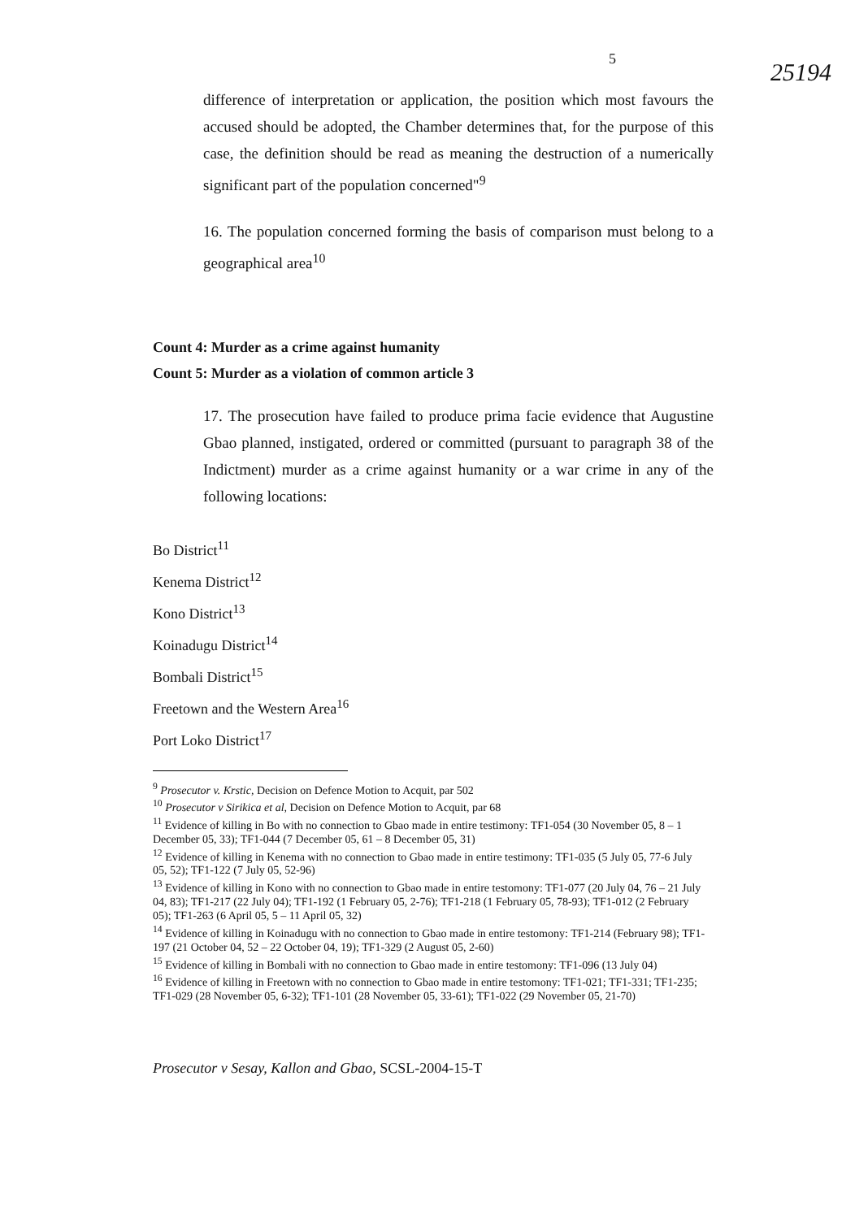5 25194
difference of interpretation or application, the position which most favours the accused should be adopted, the Chamber determines that, for the purpose of this case, the definition should be read as meaning the destruction of a numerically significant part of the population concerned"<sup>9</sup>
16. The population concerned forming the basis of comparison must belong to a geographical area<sup>10</sup>
Count 4: Murder as a crime against humanity
Count 5: Murder as a violation of common article 3
17. The prosecution have failed to produce prima facie evidence that Augustine Gbao planned, instigated, ordered or committed (pursuant to paragraph 38 of the Indictment) murder as a crime against humanity or a war crime in any of the following locations:
Bo District<sup>11</sup>
Kenema District<sup>12</sup>
Kono District<sup>13</sup>
Koinadugu District<sup>14</sup>
Bombali District<sup>15</sup>
Freetown and the Western Area<sup>16</sup>
Port Loko District<sup>17</sup>
<sup>9</sup> Prosecutor v. Krstic, Decision on Defence Motion to Acquit, par 502
<sup>10</sup> Prosecutor v Sirikica et al, Decision on Defence Motion to Acquit, par 68
<sup>11</sup> Evidence of killing in Bo with no connection to Gbao made in entire testimony: TF1-054 (30 November 05, 8 – 1 December 05, 33); TF1-044 (7 December 05, 61 – 8 December 05, 31)
<sup>12</sup> Evidence of killing in Kenema with no connection to Gbao made in entire testimony: TF1-035 (5 July 05, 77-6 July 05, 52); TF1-122 (7 July 05, 52-96)
<sup>13</sup> Evidence of killing in Kono with no connection to Gbao made in entire testomony: TF1-077 (20 July 04, 76 – 21 July 04, 83); TF1-217 (22 July 04); TF1-192 (1 February 05, 2-76); TF1-218 (1 February 05, 78-93); TF1-012 (2 February 05); TF1-263 (6 April 05, 5 – 11 April 05, 32)
<sup>14</sup> Evidence of killing in Koinadugu with no connection to Gbao made in entire testomony: TF1-214 (February 98); TF1-197 (21 October 04, 52 – 22 October 04, 19); TF1-329 (2 August 05, 2-60)
<sup>15</sup> Evidence of killing in Bombali with no connection to Gbao made in entire testomony: TF1-096 (13 July 04)
<sup>16</sup> Evidence of killing in Freetown with no connection to Gbao made in entire testomony: TF1-021; TF1-331; TF1-235; TF1-029 (28 November 05, 6-32); TF1-101 (28 November 05, 33-61); TF1-022 (29 November 05, 21-70)
Prosecutor v Sesay, Kallon and Gbao, SCSL-2004-15-T